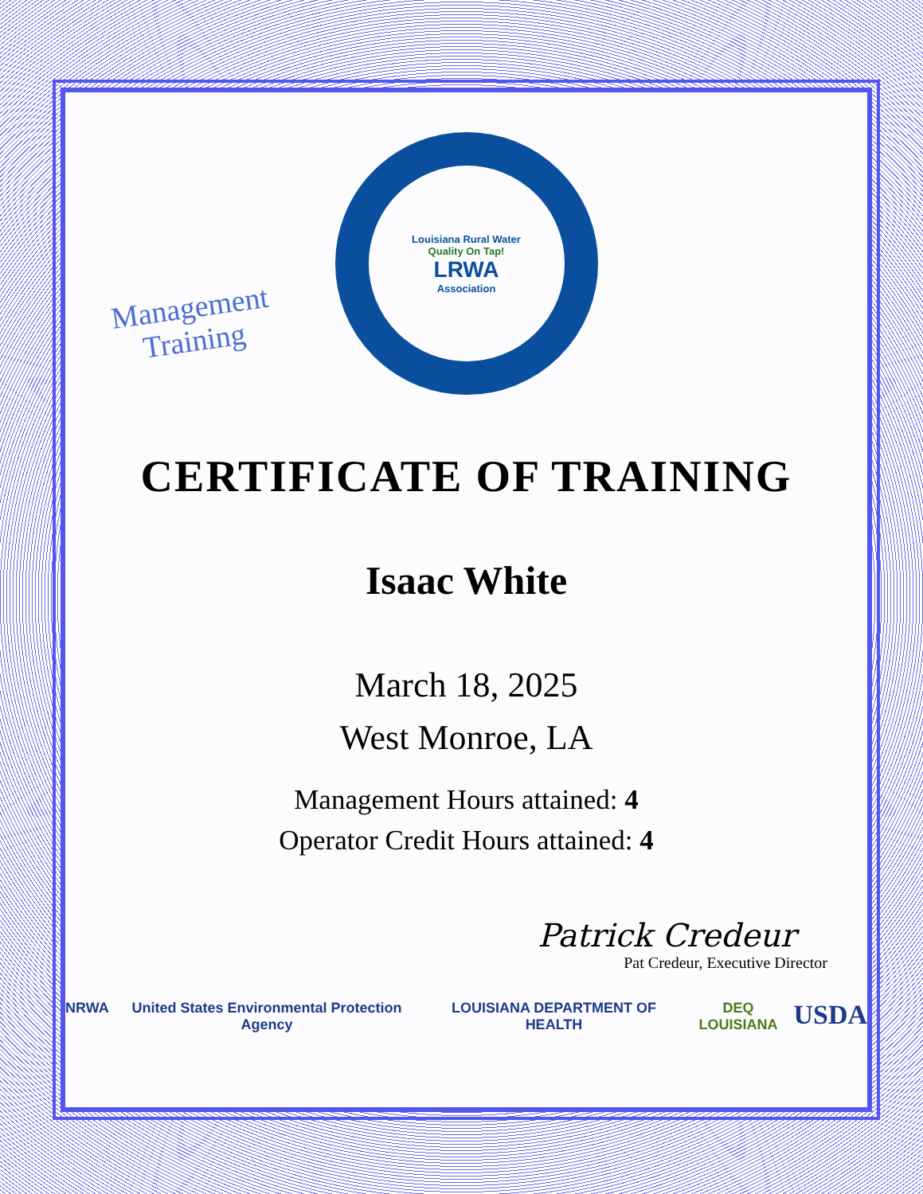Management
Training
Louisiana Rural Water
Quality On Tap!
LRWA
Association
CERTIFICATE OF TRAINING
Isaac White
March 18, 2025
West Monroe, LA
Management Hours attained: 4
Operator Credit Hours attained: 4
Patrick Credeur
Pat Credeur, Executive Director
NRWA United States Environmental Protection Agency
LOUISIANA DEPARTMENT OF HEALTH DEQ LOUISIANA
USDA